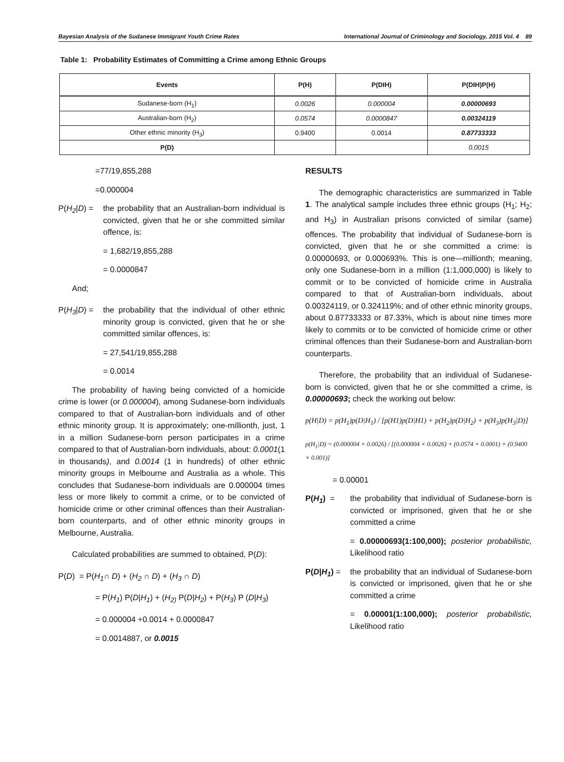Bayesian Analysis of the Sudanese Immigrant Youth Crime Rates International Journal of Criminology and Sociology, 2015 Vol. 4 89
Table 1: Probability Estimates of Committing a Crime among Ethnic Groups
| Events | P(H) | P(DIH) | P(DIH)P(H) |
| --- | --- | --- | --- |
| Sudanese-born (H<sub>1</sub>) | 0.0026 | 0.000004 | 0.00000693 |
| Australian-born (H<sub>2</sub>) | 0.0574 | 0.0000847 | 0.00324119 |
| Other ethnic minority (H<sub>3</sub>) | 0.9400 | 0.0014 | 0.87733333 |
| P(D) | | | 0.0015 |
=77/19,855,288
=0.000004
P(H<sub>2</sub>|D) = the probability that an Australian-born individual is convicted, given that he or she committed similar offence, is:
= 1,682/19,855,288
= 0.0000847
And;
P(H<sub>3</sub>|D) = the probability that the individual of other ethnic minority group is convicted, given that he or she committed similar offences, is:
= 27,541/19,855,288
= 0.0014
The probability of having being convicted of a homicide crime is lower (or 0.000004), among Sudanese-born individuals compared to that of Australian-born individuals and of other ethnic minority group. It is approximately; one-millionth, just, 1 in a million Sudanese-born person participates in a crime compared to that of Australian-born individuals, about: 0.0001(1 in thousands), and 0.0014 (1 in hundreds) of other ethnic minority groups in Melbourne and Australia as a whole. This concludes that Sudanese-born individuals are 0.000004 times less or more likely to commit a crime, or to be convicted of homicide crime or other criminal offences than their Australian-born counterparts, and of other ethnic minority groups in Melbourne, Australia.
Calculated probabilities are summed to obtained, P(D):
P(D) = P(H<sub>1</sub>∩ D) + (H<sub>2</sub> ∩ D) + (H<sub>3</sub> ∩ D)
= P(H<sub>1</sub>) P(D|H<sub>1</sub>) + (H<sub>2)</sub> P(D|H<sub>2</sub>) + P(H<sub>3</sub>) P (D|H<sub>3</sub>)
= 0.000004 +0.0014 + 0.0000847
= 0.0014887, or 0.0015
RESULTS
The demographic characteristics are summarized in Table 1. The analytical sample includes three ethnic groups (H<sub>1</sub>; H<sub>2</sub>; and H<sub>3</sub>) in Australian prisons convicted of similar (same) offences. The probability that individual of Sudanese-born is convicted, given that he or she committed a crime: is 0.00000693, or 0.000693%. This is one—millionth; meaning, only one Sudanese-born in a million (1:1,000,000) is likely to commit or to be convicted of homicide crime in Australia compared to that of Australian-born individuals, about 0.00324119, or 0.324119%; and of other ethnic minority groups, about 0.87733333 or 87.33%, which is about nine times more likely to commits or to be convicted of homicide crime or other criminal offences than their Sudanese-born and Australian-born counterparts.
Therefore, the probability that an individual of Sudanese-born is convicted, given that he or she committed a crime, is 0.00000693; check the working out below:
p(H|D) = p(H<sub>1</sub>)p(D|H<sub>1</sub>) / [p(H1)p(D|H1) + p(H<sub>2</sub>)p(D|H<sub>2</sub>) + p(H<sub>3</sub>)p(H<sub>3</sub>|D)]
p(H<sub>1</sub>|D) = (0.000004 × 0.0026) / [(0.000004 × 0.0026) + (0.0574 × 0.0001) + (0.9400 × 0.001)]
= 0.00001
P(H<sub>1</sub>) = the probability that individual of Sudanese-born is convicted or imprisoned, given that he or she committed a crime
= 0.00000693(1:100,000); posterior probabilistic, Likelihood ratio
P(D|H<sub>1</sub>) = the probability that an individual of Sudanese-born is convicted or imprisoned, given that he or she committed a crime
= 0.00001(1:100,000); posterior probabilistic, Likelihood ratio